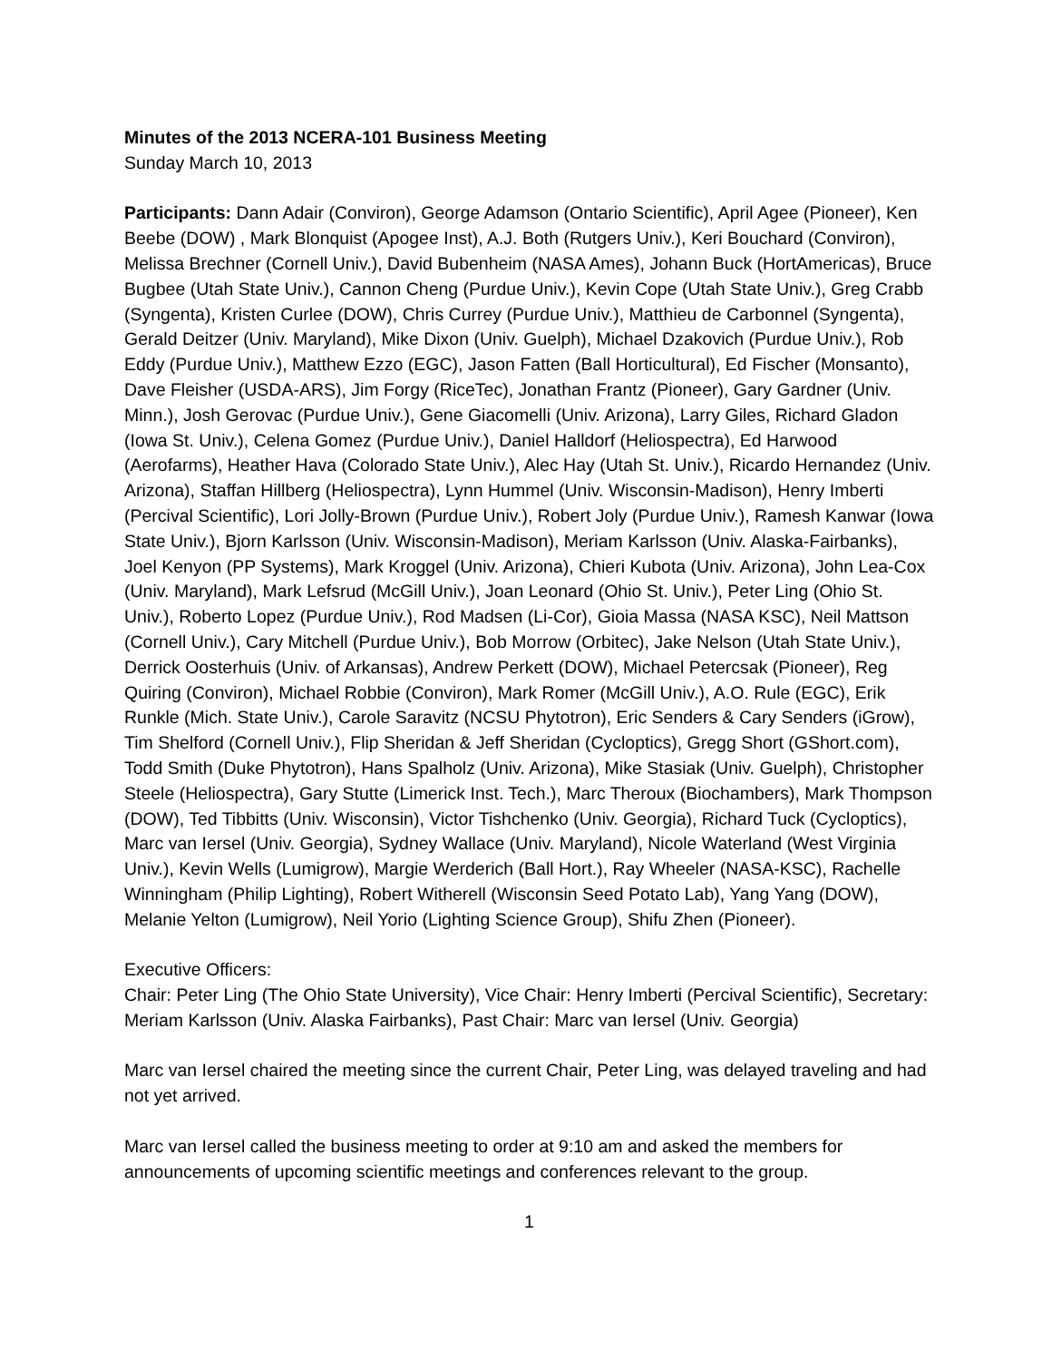Minutes of the 2013 NCERA-101 Business Meeting
Sunday March 10, 2013
Participants: Dann Adair (Conviron), George Adamson (Ontario Scientific), April Agee (Pioneer), Ken Beebe (DOW) , Mark Blonquist (Apogee Inst), A.J. Both (Rutgers Univ.), Keri Bouchard (Conviron), Melissa Brechner (Cornell Univ.), David Bubenheim (NASA Ames), Johann Buck (HortAmericas), Bruce Bugbee (Utah State Univ.), Cannon Cheng (Purdue Univ.), Kevin Cope (Utah State Univ.), Greg Crabb (Syngenta), Kristen Curlee (DOW), Chris Currey (Purdue Univ.), Matthieu de Carbonnel (Syngenta), Gerald Deitzer (Univ. Maryland), Mike Dixon (Univ. Guelph), Michael Dzakovich (Purdue Univ.), Rob Eddy (Purdue Univ.), Matthew Ezzo (EGC), Jason Fatten (Ball Horticultural), Ed Fischer (Monsanto), Dave Fleisher (USDA-ARS), Jim Forgy (RiceTec), Jonathan Frantz (Pioneer), Gary Gardner (Univ. Minn.), Josh Gerovac (Purdue Univ.), Gene Giacomelli (Univ. Arizona), Larry Giles, Richard Gladon (Iowa St. Univ.), Celena Gomez (Purdue Univ.), Daniel Halldorf (Heliospectra), Ed Harwood (Aerofarms), Heather Hava (Colorado State Univ.), Alec Hay (Utah St. Univ.), Ricardo Hernandez (Univ. Arizona), Staffan Hillberg (Heliospectra), Lynn Hummel (Univ. Wisconsin-Madison), Henry Imberti (Percival Scientific), Lori Jolly-Brown (Purdue Univ.), Robert Joly (Purdue Univ.), Ramesh Kanwar (Iowa State Univ.), Bjorn Karlsson (Univ. Wisconsin-Madison), Meriam Karlsson (Univ. Alaska-Fairbanks), Joel Kenyon (PP Systems), Mark Kroggel (Univ. Arizona), Chieri Kubota (Univ. Arizona), John Lea-Cox (Univ. Maryland), Mark Lefsrud (McGill Univ.), Joan Leonard (Ohio St. Univ.), Peter Ling (Ohio St. Univ.), Roberto Lopez (Purdue Univ.), Rod Madsen (Li-Cor), Gioia Massa (NASA KSC), Neil Mattson (Cornell Univ.), Cary Mitchell (Purdue Univ.), Bob Morrow (Orbitec), Jake Nelson (Utah State Univ.), Derrick Oosterhuis (Univ. of Arkansas), Andrew Perkett (DOW), Michael Petercsak (Pioneer), Reg Quiring (Conviron), Michael Robbie (Conviron), Mark Romer (McGill Univ.), A.O. Rule (EGC), Erik Runkle (Mich. State Univ.), Carole Saravitz (NCSU Phytotron), Eric Senders & Cary Senders (iGrow), Tim Shelford (Cornell Univ.), Flip Sheridan & Jeff Sheridan (Cycloptics), Gregg Short (GShort.com), Todd Smith (Duke Phytotron), Hans Spalholz (Univ. Arizona), Mike Stasiak (Univ. Guelph), Christopher Steele (Heliospectra), Gary Stutte (Limerick Inst. Tech.), Marc Theroux (Biochambers), Mark Thompson (DOW), Ted Tibbitts (Univ. Wisconsin), Victor Tishchenko (Univ. Georgia), Richard Tuck (Cycloptics), Marc van Iersel (Univ. Georgia), Sydney Wallace (Univ. Maryland), Nicole Waterland (West Virginia Univ.), Kevin Wells (Lumigrow), Margie Werderich (Ball Hort.), Ray Wheeler (NASA-KSC), Rachelle Winningham (Philip Lighting), Robert Witherell (Wisconsin Seed Potato Lab), Yang Yang (DOW), Melanie Yelton (Lumigrow), Neil Yorio (Lighting Science Group), Shifu Zhen (Pioneer).
Executive Officers:
Chair: Peter Ling (The Ohio State University), Vice Chair: Henry Imberti (Percival Scientific), Secretary: Meriam Karlsson (Univ. Alaska Fairbanks), Past Chair: Marc van Iersel (Univ. Georgia)
Marc van Iersel chaired the meeting since the current Chair, Peter Ling, was delayed traveling and had not yet arrived.
Marc van Iersel called the business meeting to order at 9:10 am and asked the members for announcements of upcoming scientific meetings and conferences relevant to the group.
1